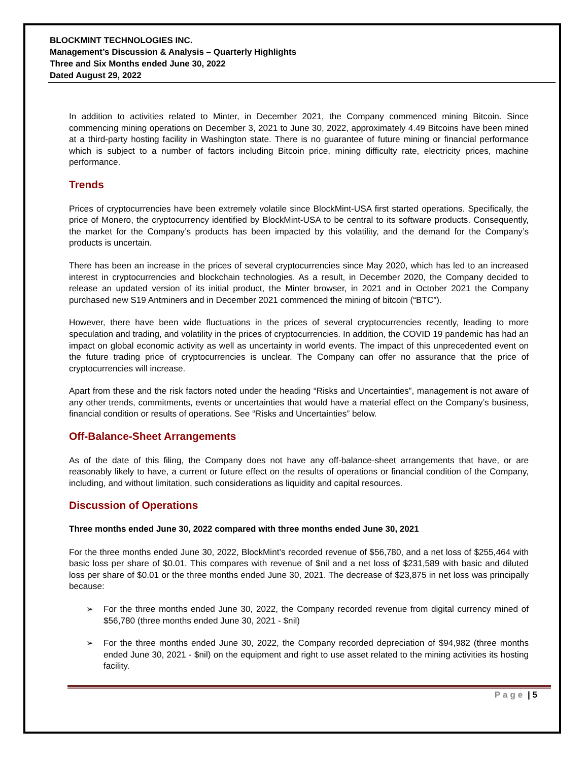BLOCKMINT TECHNOLOGIES INC.
Management’s Discussion & Analysis – Quarterly Highlights
Three and Six Months ended June 30, 2022
Dated August 29, 2022
In addition to activities related to Minter, in December 2021, the Company commenced mining Bitcoin. Since commencing mining operations on December 3, 2021 to June 30, 2022, approximately 4.49 Bitcoins have been mined at a third-party hosting facility in Washington state. There is no guarantee of future mining or financial performance which is subject to a number of factors including Bitcoin price, mining difficulty rate, electricity prices, machine performance.
Trends
Prices of cryptocurrencies have been extremely volatile since BlockMint-USA first started operations. Specifically, the price of Monero, the cryptocurrency identified by BlockMint-USA to be central to its software products. Consequently, the market for the Company’s products has been impacted by this volatility, and the demand for the Company’s products is uncertain.
There has been an increase in the prices of several cryptocurrencies since May 2020, which has led to an increased interest in cryptocurrencies and blockchain technologies. As a result, in December 2020, the Company decided to release an updated version of its initial product, the Minter browser, in 2021 and in October 2021 the Company purchased new S19 Antminers and in December 2021 commenced the mining of bitcoin (“BTC”).
However, there have been wide fluctuations in the prices of several cryptocurrencies recently, leading to more speculation and trading, and volatility in the prices of cryptocurrencies. In addition, the COVID 19 pandemic has had an impact on global economic activity as well as uncertainty in world events. The impact of this unprecedented event on the future trading price of cryptocurrencies is unclear. The Company can offer no assurance that the price of cryptocurrencies will increase.
Apart from these and the risk factors noted under the heading “Risks and Uncertainties”, management is not aware of any other trends, commitments, events or uncertainties that would have a material effect on the Company’s business, financial condition or results of operations. See “Risks and Uncertainties” below.
Off-Balance-Sheet Arrangements
As of the date of this filing, the Company does not have any off-balance-sheet arrangements that have, or are reasonably likely to have, a current or future effect on the results of operations or financial condition of the Company, including, and without limitation, such considerations as liquidity and capital resources.
Discussion of Operations
Three months ended June 30, 2022 compared with three months ended June 30, 2021
For the three months ended June 30, 2022, BlockMint’s recorded revenue of $56,780, and a net loss of $255,464 with basic loss per share of $0.01. This compares with revenue of $nil and a net loss of $231,589 with basic and diluted loss per share of $0.01 or the three months ended June 30, 2021. The decrease of $23,875 in net loss was principally because:
➢ For the three months ended June 30, 2022, the Company recorded revenue from digital currency mined of $56,780 (three months ended June 30, 2021 - $nil)
➢ For the three months ended June 30, 2022, the Company recorded depreciation of $94,982 (three months ended June 30, 2021 - $nil) on the equipment and right to use asset related to the mining activities its hosting facility.
Page | 5